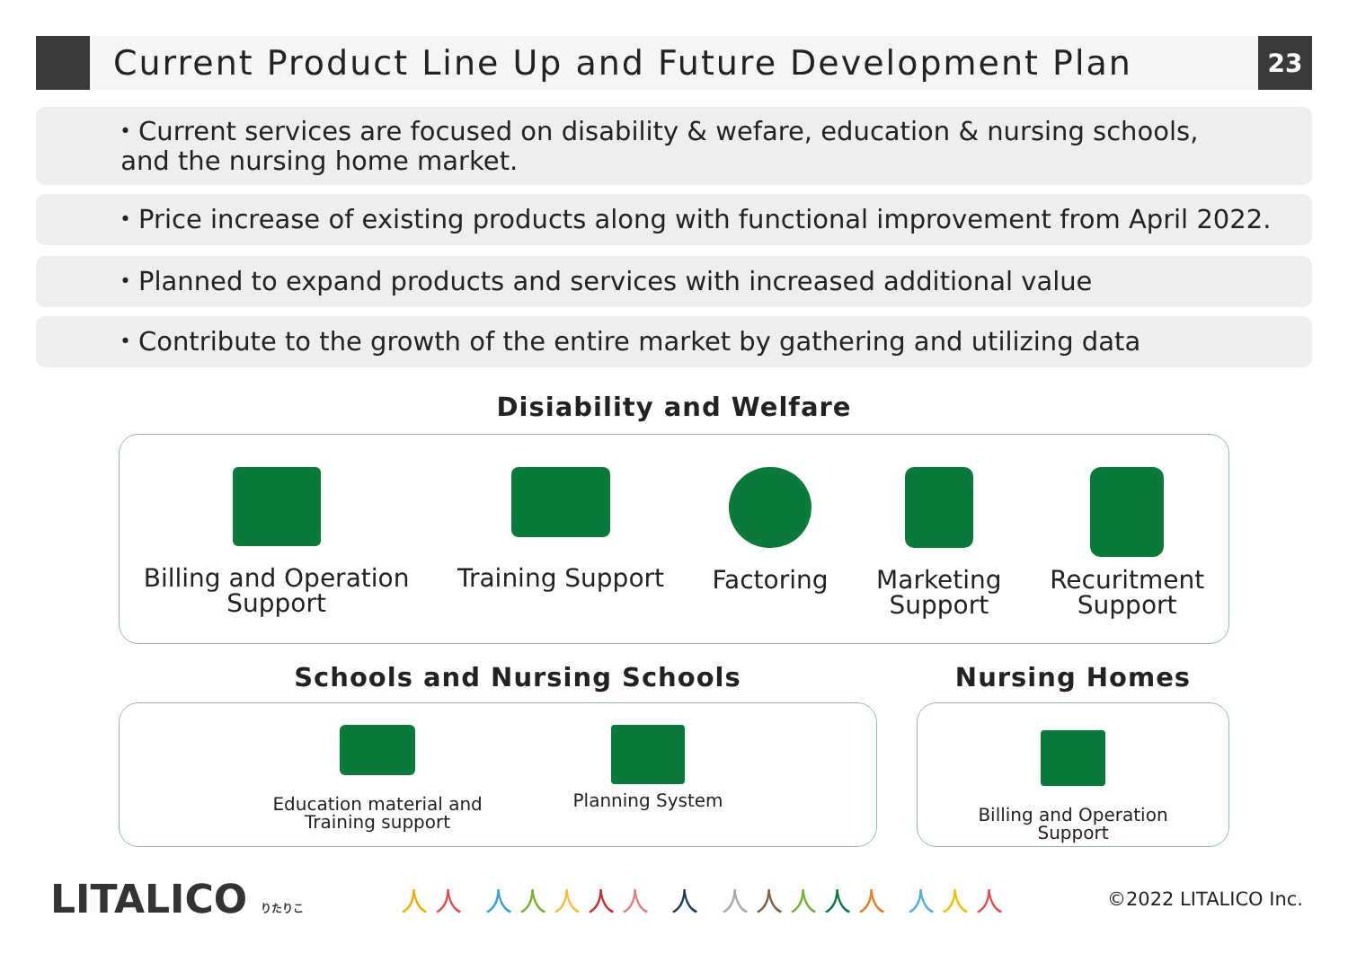Current Product Line Up and Future Development Plan
23
・Current services are focused on disability & wefare, education & nursing schools,
and the nursing home market.
・Price increase of existing products along with functional improvement from April 2022.
・Planned to expand products and services with increased additional value
・Contribute to the growth of the entire market by gathering and utilizing data
Disiability and Welfare
Billing and Operation
Support
Training Support Factoring Marketing
Support
Recuritment
Support
Schools and Nursing Schools Nursing Homes
Education material and
Training support
Planning System
Billing and Operation
Support
LITALICO りたりこ
人人 人人人人人 人 人人人人人 人人人
©2022 LITALICO Inc.